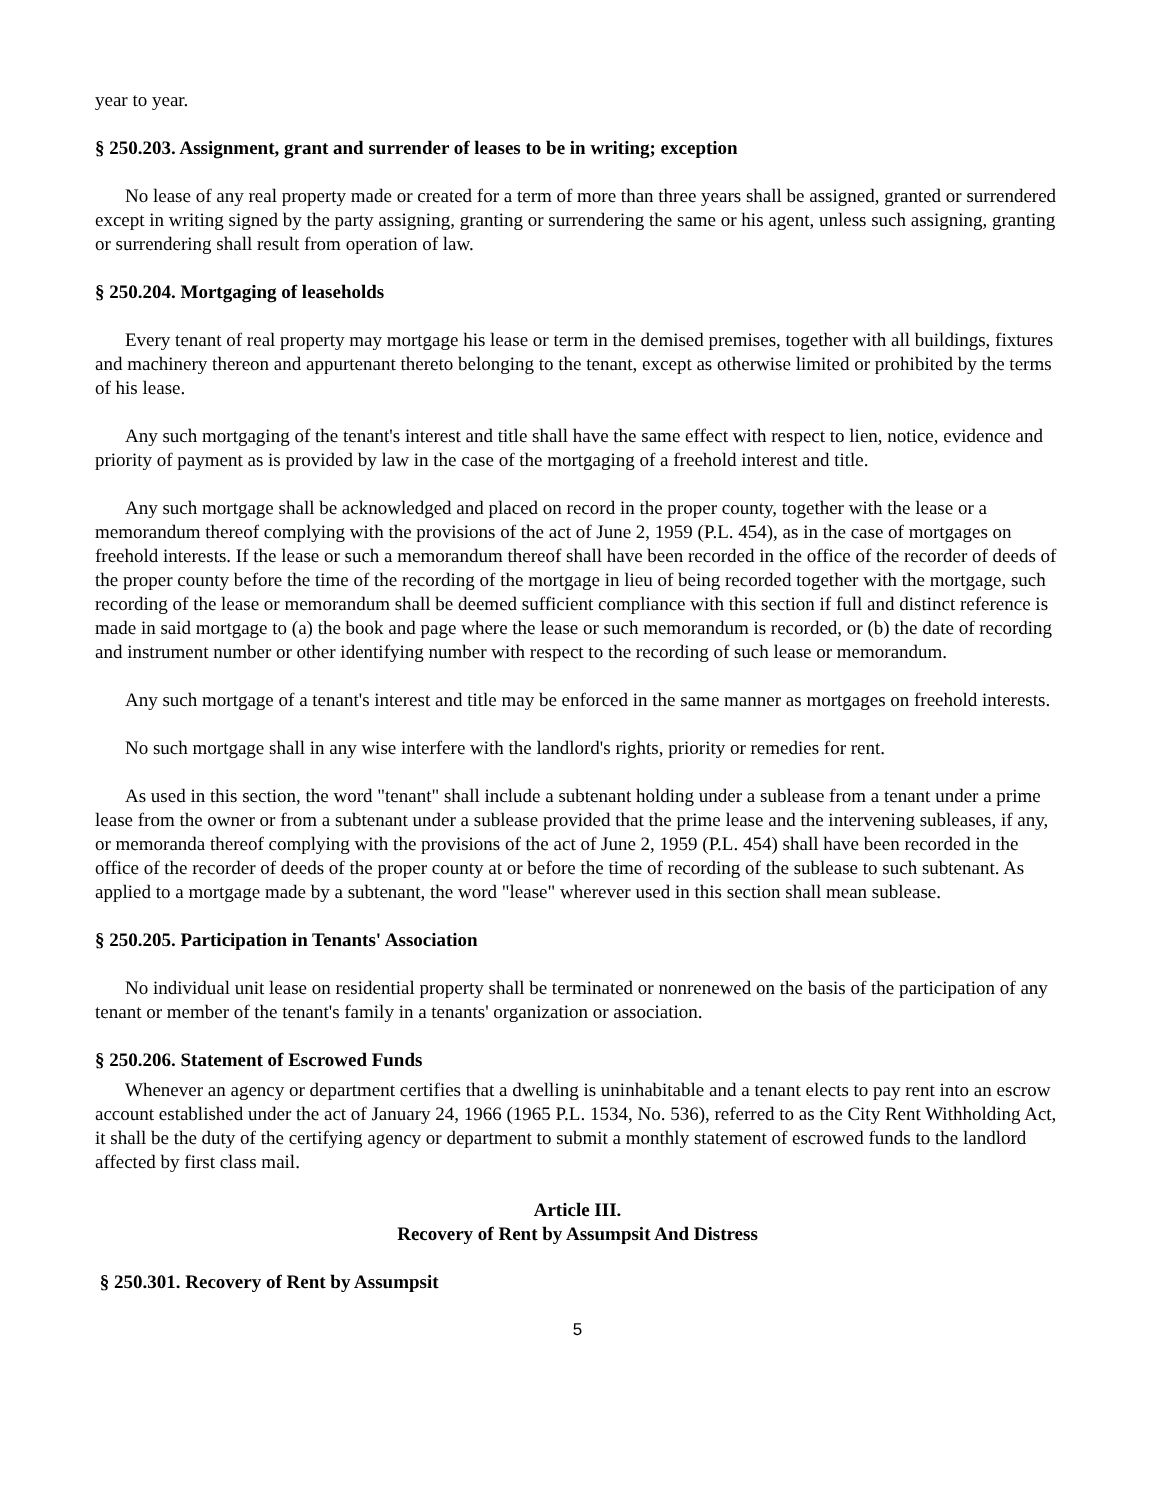year to year.
§ 250.203. Assignment, grant and surrender of leases to be in writing; exception
No lease of any real property made or created for a term of more than three years shall be assigned, granted or surrendered except in writing signed by the party assigning, granting or surrendering the same or his agent, unless such assigning, granting or surrendering shall result from operation of law.
§ 250.204. Mortgaging of leaseholds
Every tenant of real property may mortgage his lease or term in the demised premises, together with all buildings, fixtures and machinery thereon and appurtenant thereto belonging to the tenant, except as otherwise limited or prohibited by the terms of his lease.
Any such mortgaging of the tenant's interest and title shall have the same effect with respect to lien, notice, evidence and priority of payment as is provided by law in the case of the mortgaging of a freehold interest and title.
Any such mortgage shall be acknowledged and placed on record in the proper county, together with the lease or a memorandum thereof complying with the provisions of the act of June 2, 1959 (P.L. 454), as in the case of mortgages on freehold interests. If the lease or such a memorandum thereof shall have been recorded in the office of the recorder of deeds of the proper county before the time of the recording of the mortgage in lieu of being recorded together with the mortgage, such recording of the lease or memorandum shall be deemed sufficient compliance with this section if full and distinct reference is made in said mortgage to (a) the book and page where the lease or such memorandum is recorded, or (b) the date of recording and instrument number or other identifying number with respect to the recording of such lease or memorandum.
Any such mortgage of a tenant's interest and title may be enforced in the same manner as mortgages on freehold interests.
No such mortgage shall in any wise interfere with the landlord's rights, priority or remedies for rent.
As used in this section, the word "tenant" shall include a subtenant holding under a sublease from a tenant under a prime lease from the owner or from a subtenant under a sublease provided that the prime lease and the intervening subleases, if any, or memoranda thereof complying with the provisions of the act of June 2, 1959 (P.L. 454) shall have been recorded in the office of the recorder of deeds of the proper county at or before the time of recording of the sublease to such subtenant. As applied to a mortgage made by a subtenant, the word "lease" wherever used in this section shall mean sublease.
§ 250.205. Participation in Tenants' Association
No individual unit lease on residential property shall be terminated or nonrenewed on the basis of the participation of any tenant or member of the tenant's family in a tenants' organization or association.
§ 250.206. Statement of Escrowed Funds
Whenever an agency or department certifies that a dwelling is uninhabitable and a tenant elects to pay rent into an escrow account established under the act of January 24, 1966 (1965 P.L. 1534, No. 536), referred to as the City Rent Withholding Act, it shall be the duty of the certifying agency or department to submit a monthly statement of escrowed funds to the landlord affected by first class mail.
Article III.
Recovery of Rent by Assumpsit And Distress
§ 250.301. Recovery of Rent by Assumpsit
5